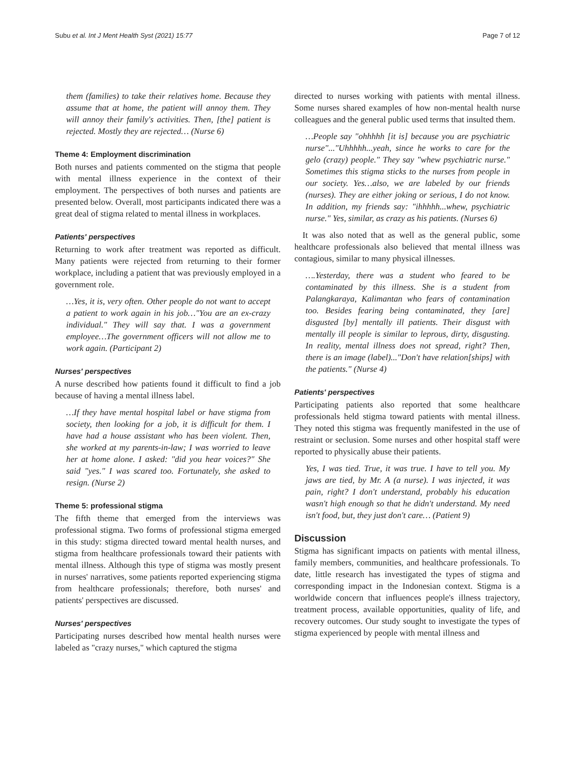Subu et al. Int J Ment Health Syst (2021) 15:77 Page 7 of 12
them (families) to take their relatives home. Because they assume that at home, the patient will annoy them. They will annoy their family's activities. Then, [the] patient is rejected. Mostly they are rejected… (Nurse 6)
Theme 4: Employment discrimination
Both nurses and patients commented on the stigma that people with mental illness experience in the context of their employment. The perspectives of both nurses and patients are presented below. Overall, most participants indicated there was a great deal of stigma related to mental illness in workplaces.
Patients' perspectives
Returning to work after treatment was reported as difficult. Many patients were rejected from returning to their former workplace, including a patient that was previously employed in a government role.
…Yes, it is, very often. Other people do not want to accept a patient to work again in his job…"You are an ex-crazy individual." They will say that. I was a government employee…The government officers will not allow me to work again. (Participant 2)
Nurses' perspectives
A nurse described how patients found it difficult to find a job because of having a mental illness label.
…If they have mental hospital label or have stigma from society, then looking for a job, it is difficult for them. I have had a house assistant who has been violent. Then, she worked at my parents-in-law; I was worried to leave her at home alone. I asked: "did you hear voices?" She said "yes." I was scared too. Fortunately, she asked to resign. (Nurse 2)
Theme 5: professional stigma
The fifth theme that emerged from the interviews was professional stigma. Two forms of professional stigma emerged in this study: stigma directed toward mental health nurses, and stigma from healthcare professionals toward their patients with mental illness. Although this type of stigma was mostly present in nurses' narratives, some patients reported experiencing stigma from healthcare professionals; therefore, both nurses' and patients' perspectives are discussed.
Nurses' perspectives
Participating nurses described how mental health nurses were labeled as "crazy nurses," which captured the stigma
directed to nurses working with patients with mental illness. Some nurses shared examples of how non-mental health nurse colleagues and the general public used terms that insulted them.
…People say "ohhhhh [it is] because you are psychiatric nurse"..."Uhhhhh...yeah, since he works to care for the gelo (crazy) people." They say "whew psychiatric nurse." Sometimes this stigma sticks to the nurses from people in our society. Yes…also, we are labeled by our friends (nurses). They are either joking or serious, I do not know. In addition, my friends say: "ihhhhh...whew, psychiatric nurse." Yes, similar, as crazy as his patients. (Nurses 6)
It was also noted that as well as the general public, some healthcare professionals also believed that mental illness was contagious, similar to many physical illnesses.
….Yesterday, there was a student who feared to be contaminated by this illness. She is a student from Palangkaraya, Kalimantan who fears of contamination too. Besides fearing being contaminated, they [are] disgusted [by] mentally ill patients. Their disgust with mentally ill people is similar to leprous, dirty, disgusting. In reality, mental illness does not spread, right? Then, there is an image (label)..."Don't have relation[ships] with the patients." (Nurse 4)
Patients' perspectives
Participating patients also reported that some healthcare professionals held stigma toward patients with mental illness. They noted this stigma was frequently manifested in the use of restraint or seclusion. Some nurses and other hospital staff were reported to physically abuse their patients.
Yes, I was tied. True, it was true. I have to tell you. My jaws are tied, by Mr. A (a nurse). I was injected, it was pain, right? I don't understand, probably his education wasn't high enough so that he didn't understand. My need isn't food, but, they just don't care… (Patient 9)
Discussion
Stigma has significant impacts on patients with mental illness, family members, communities, and healthcare professionals. To date, little research has investigated the types of stigma and corresponding impact in the Indonesian context. Stigma is a worldwide concern that influences people's illness trajectory, treatment process, available opportunities, quality of life, and recovery outcomes. Our study sought to investigate the types of stigma experienced by people with mental illness and